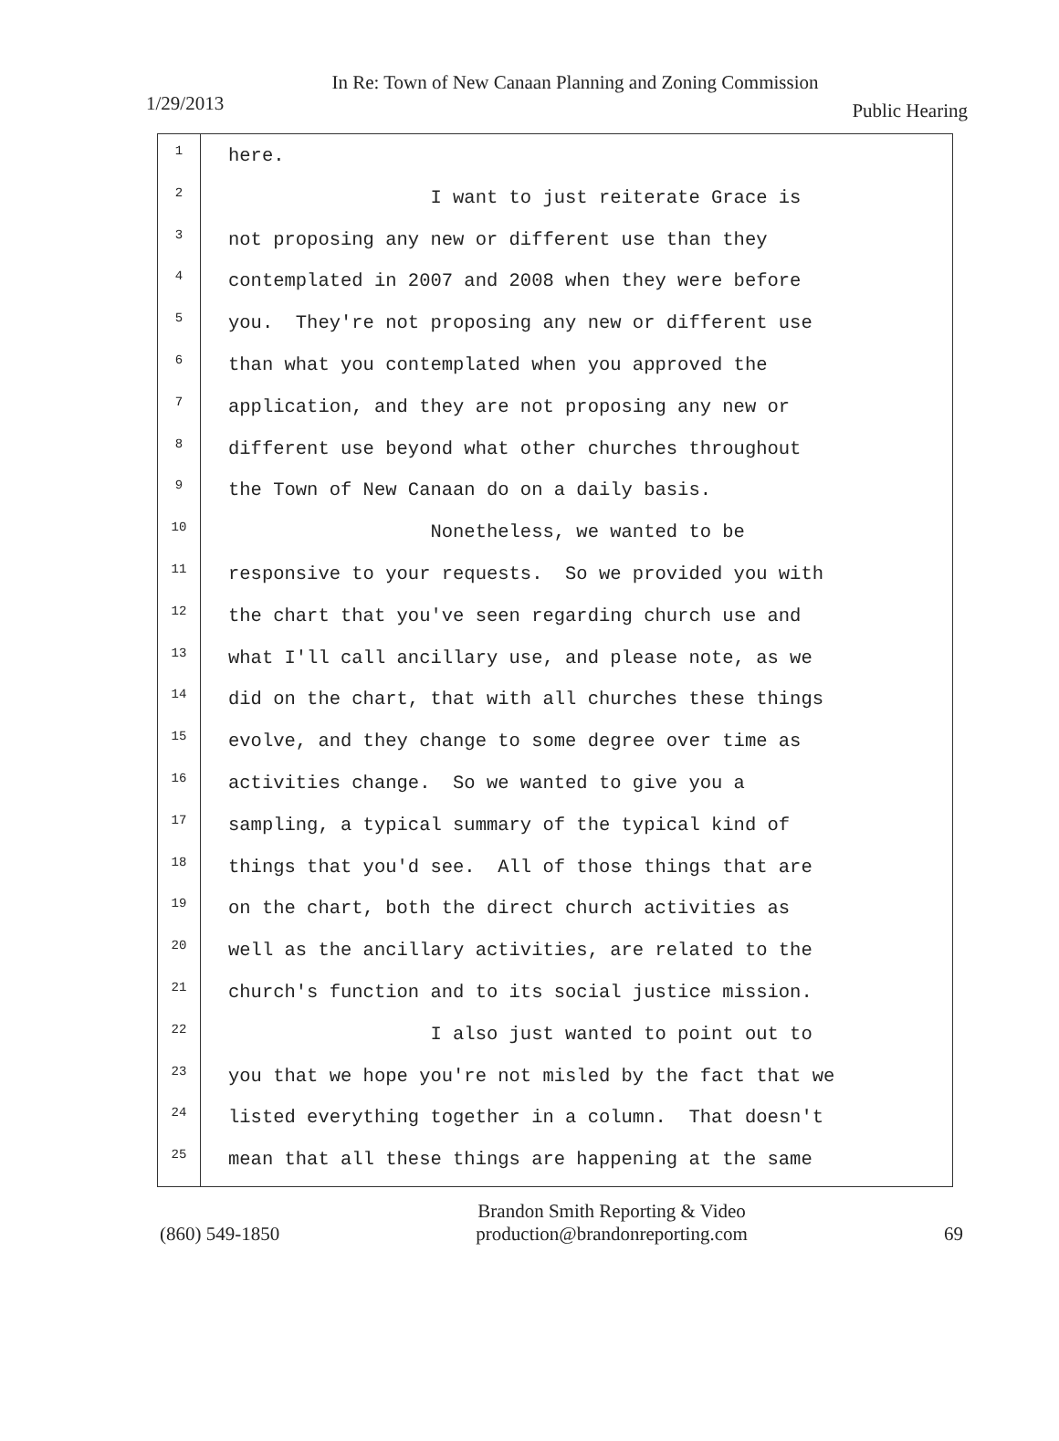In Re: Town of New Canaan Planning and Zoning Commission
1/29/2013 Public Hearing
1
2
3
4
5
6
7
8
9
10
11
12
13
14
15
16
17
18
19
20
21
22
23
24
25
here.
I want to just reiterate Grace is
not proposing any new or different use than they
contemplated in 2007 and 2008 when they were before
you. They're not proposing any new or different use
than what you contemplated when you approved the
application, and they are not proposing any new or
different use beyond what other churches throughout
the Town of New Canaan do on a daily basis.
Nonetheless, we wanted to be
responsive to your requests. So we provided you with
the chart that you've seen regarding church use and
what I'll call ancillary use, and please note, as we
did on the chart, that with all churches these things
evolve, and they change to some degree over time as
activities change. So we wanted to give you a
sampling, a typical summary of the typical kind of
things that you'd see. All of those things that are
on the chart, both the direct church activities as
well as the ancillary activities, are related to the
church's function and to its social justice mission.
I also just wanted to point out to
you that we hope you're not misled by the fact that we
listed everything together in a column. That doesn't
mean that all these things are happening at the same
(860) 549-1850 Brandon Smith Reporting & Video
production@brandonreporting.com 69